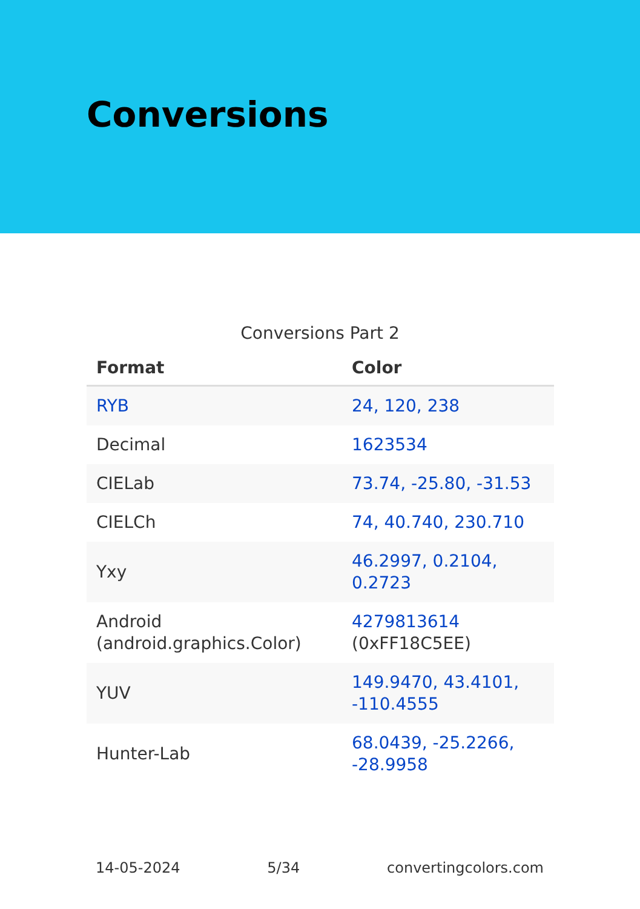Conversions
Conversions Part 2
| Format | Color |
| --- | --- |
| RYB | 24, 120, 238 |
| Decimal | 1623534 |
| CIELab | 73.74, -25.80, -31.53 |
| CIELCh | 74, 40.740, 230.710 |
| Yxy | 46.2997, 0.2104, 0.2723 |
| Android (android.graphics.Color) | 4279813614 (0xFF18C5EE) |
| YUV | 149.9470, 43.4101, -110.4555 |
| Hunter-Lab | 68.0439, -25.2266, -28.9958 |
14-05-2024 5/34 convertingcolors.com